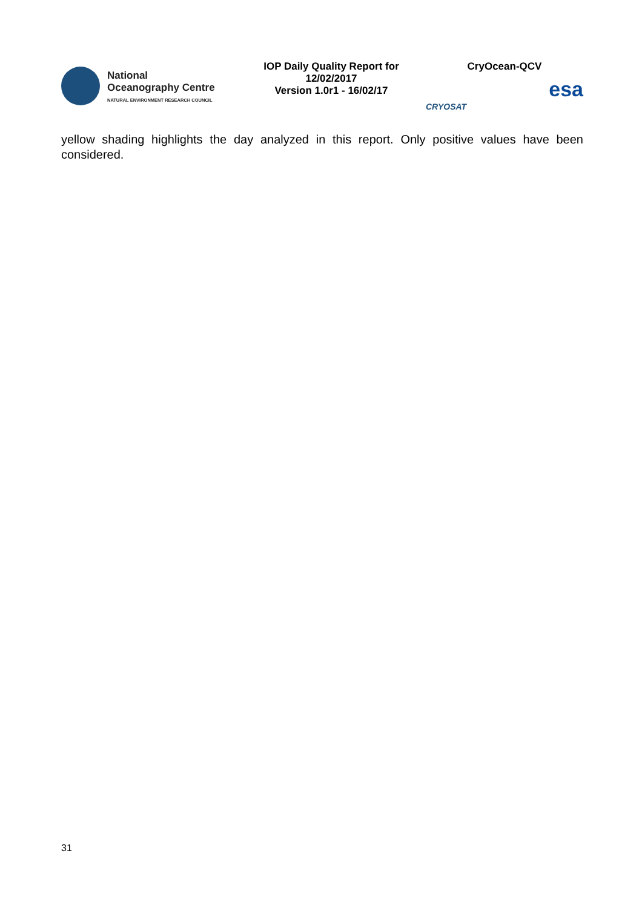National
Oceanography Centre
NATURAL ENVIRONMENT RESEARCH COUNCIL
IOP Daily Quality Report for
12/02/2017
Version 1.0r1 - 16/02/17
CryOcean-QCV
CRYOSAT esa
yellow shading highlights the day analyzed in this report. Only positive values have been considered.
31